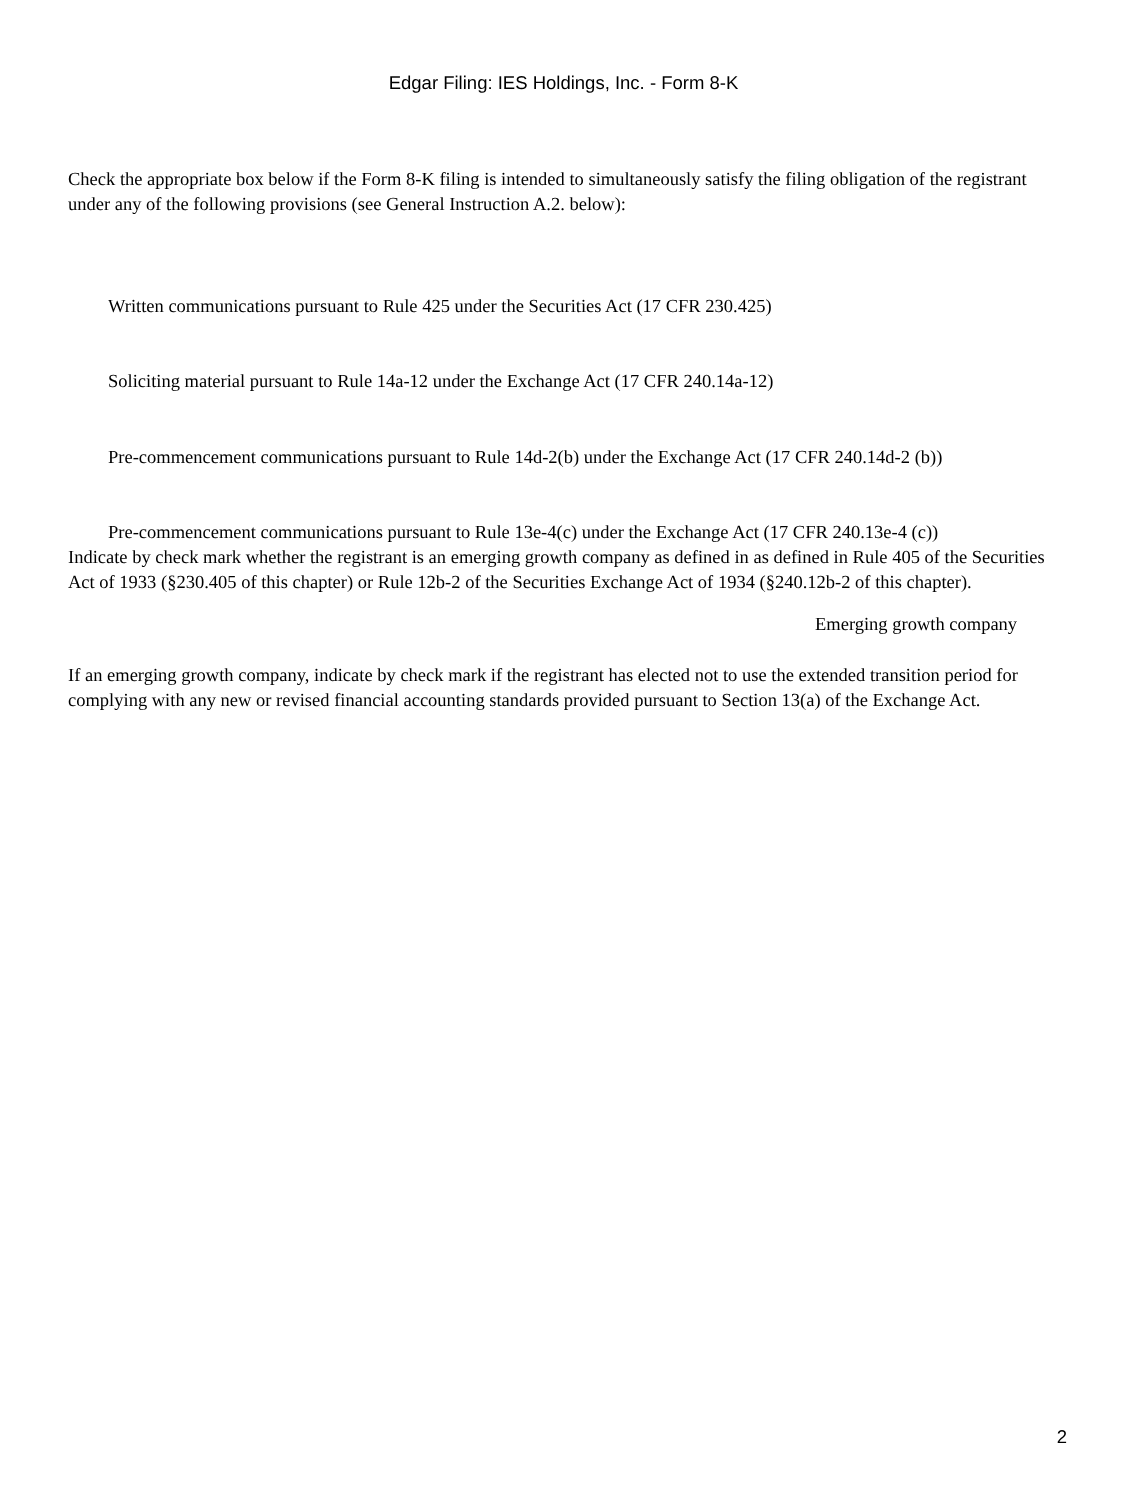Edgar Filing: IES Holdings, Inc. - Form 8-K
Check the appropriate box below if the Form 8-K filing is intended to simultaneously satisfy the filing obligation of the registrant under any of the following provisions (see General Instruction A.2. below):
Written communications pursuant to Rule 425 under the Securities Act (17 CFR 230.425)
Soliciting material pursuant to Rule 14a-12 under the Exchange Act (17 CFR 240.14a-12)
Pre-commencement communications pursuant to Rule 14d-2(b) under the Exchange Act (17 CFR 240.14d-2 (b))
Pre-commencement communications pursuant to Rule 13e-4(c) under the Exchange Act (17 CFR 240.13e-4 (c))
Indicate by check mark whether the registrant is an emerging growth company as defined in as defined in Rule 405 of the Securities Act of 1933 (§230.405 of this chapter) or Rule 12b-2 of the Securities Exchange Act of 1934 (§240.12b-2 of this chapter).
Emerging growth company
If an emerging growth company, indicate by check mark if the registrant has elected not to use the extended transition period for complying with any new or revised financial accounting standards provided pursuant to Section 13(a) of the Exchange Act.
2